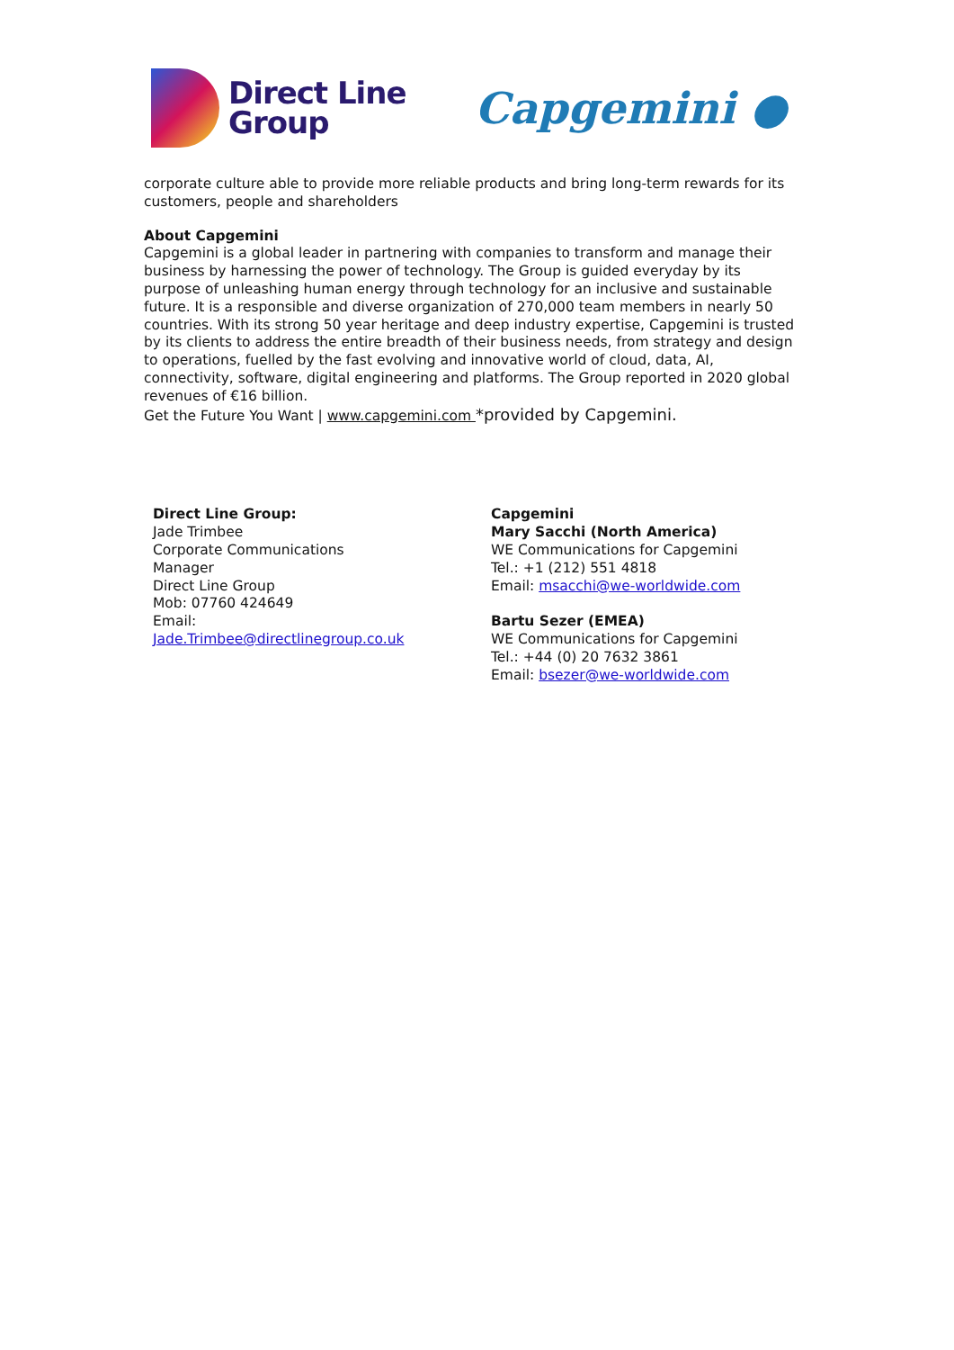Direct Line
Group
Capgemini ●
corporate culture able to provide more reliable products and bring long-term rewards for its customers, people and shareholders
About Capgemini
Capgemini is a global leader in partnering with companies to transform and manage their business by harnessing the power of technology. The Group is guided everyday by its purpose of unleashing human energy through technology for an inclusive and sustainable future. It is a responsible and diverse organization of 270,000 team members in nearly 50 countries. With its strong 50 year heritage and deep industry expertise, Capgemini is trusted by its clients to address the entire breadth of their business needs, from strategy and design to operations, fuelled by the fast evolving and innovative world of cloud, data, AI, connectivity, software, digital engineering and platforms. The Group reported in 2020 global revenues of €16 billion.
Get the Future You Want | www.capgemini.com *provided by Capgemini.
Direct Line Group:
Jade Trimbee
Corporate Communications
Manager
Direct Line Group
Mob: 07760 424649
Email:
Jade.Trimbee@directlinegroup.co.uk
Capgemini
Mary Sacchi (North America)
WE Communications for Capgemini
Tel.: +1 (212) 551 4818
Email: msacchi@we-worldwide.com
Bartu Sezer (EMEA)
WE Communications for Capgemini
Tel.: +44 (0) 20 7632 3861
Email: bsezer@we-worldwide.com